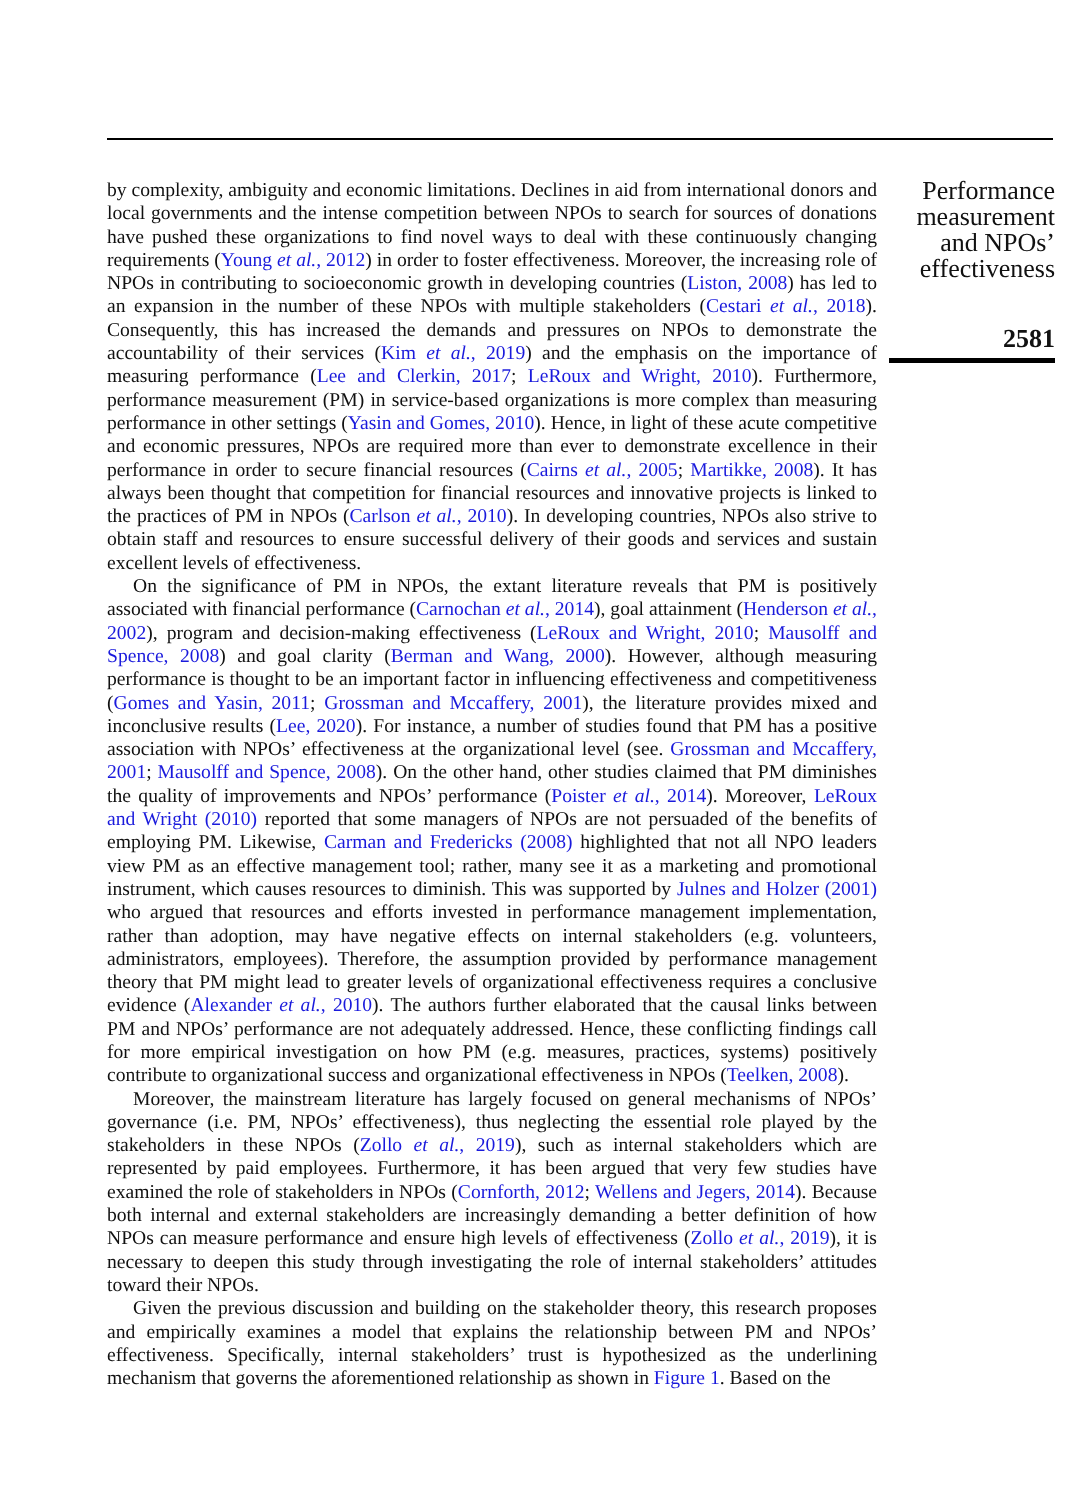by complexity, ambiguity and economic limitations. Declines in aid from international donors and local governments and the intense competition between NPOs to search for sources of donations have pushed these organizations to find novel ways to deal with these continuously changing requirements (Young et al., 2012) in order to foster effectiveness. Moreover, the increasing role of NPOs in contributing to socioeconomic growth in developing countries (Liston, 2008) has led to an expansion in the number of these NPOs with multiple stakeholders (Cestari et al., 2018). Consequently, this has increased the demands and pressures on NPOs to demonstrate the accountability of their services (Kim et al., 2019) and the emphasis on the importance of measuring performance (Lee and Clerkin, 2017; LeRoux and Wright, 2010). Furthermore, performance measurement (PM) in service-based organizations is more complex than measuring performance in other settings (Yasin and Gomes, 2010). Hence, in light of these acute competitive and economic pressures, NPOs are required more than ever to demonstrate excellence in their performance in order to secure financial resources (Cairns et al., 2005; Martikke, 2008). It has always been thought that competition for financial resources and innovative projects is linked to the practices of PM in NPOs (Carlson et al., 2010). In developing countries, NPOs also strive to obtain staff and resources to ensure successful delivery of their goods and services and sustain excellent levels of effectiveness.
On the significance of PM in NPOs, the extant literature reveals that PM is positively associated with financial performance (Carnochan et al., 2014), goal attainment (Henderson et al., 2002), program and decision-making effectiveness (LeRoux and Wright, 2010; Mausolff and Spence, 2008) and goal clarity (Berman and Wang, 2000). However, although measuring performance is thought to be an important factor in influencing effectiveness and competitiveness (Gomes and Yasin, 2011; Grossman and Mccaffery, 2001), the literature provides mixed and inconclusive results (Lee, 2020). For instance, a number of studies found that PM has a positive association with NPOs’ effectiveness at the organizational level (see. Grossman and Mccaffery, 2001; Mausolff and Spence, 2008). On the other hand, other studies claimed that PM diminishes the quality of improvements and NPOs’ performance (Poister et al., 2014). Moreover, LeRoux and Wright (2010) reported that some managers of NPOs are not persuaded of the benefits of employing PM. Likewise, Carman and Fredericks (2008) highlighted that not all NPO leaders view PM as an effective management tool; rather, many see it as a marketing and promotional instrument, which causes resources to diminish. This was supported by Julnes and Holzer (2001) who argued that resources and efforts invested in performance management implementation, rather than adoption, may have negative effects on internal stakeholders (e.g. volunteers, administrators, employees). Therefore, the assumption provided by performance management theory that PM might lead to greater levels of organizational effectiveness requires a conclusive evidence (Alexander et al., 2010). The authors further elaborated that the causal links between PM and NPOs’ performance are not adequately addressed. Hence, these conflicting findings call for more empirical investigation on how PM (e.g. measures, practices, systems) positively contribute to organizational success and organizational effectiveness in NPOs (Teelken, 2008).
Moreover, the mainstream literature has largely focused on general mechanisms of NPOs’ governance (i.e. PM, NPOs’ effectiveness), thus neglecting the essential role played by the stakeholders in these NPOs (Zollo et al., 2019), such as internal stakeholders which are represented by paid employees. Furthermore, it has been argued that very few studies have examined the role of stakeholders in NPOs (Cornforth, 2012; Wellens and Jegers, 2014). Because both internal and external stakeholders are increasingly demanding a better definition of how NPOs can measure performance and ensure high levels of effectiveness (Zollo et al., 2019), it is necessary to deepen this study through investigating the role of internal stakeholders’ attitudes toward their NPOs.
Given the previous discussion and building on the stakeholder theory, this research proposes and empirically examines a model that explains the relationship between PM and NPOs’ effectiveness. Specifically, internal stakeholders’ trust is hypothesized as the underlining mechanism that governs the aforementioned relationship as shown in Figure 1. Based on the
Performance
measurement
and NPOs’
effectiveness
2581